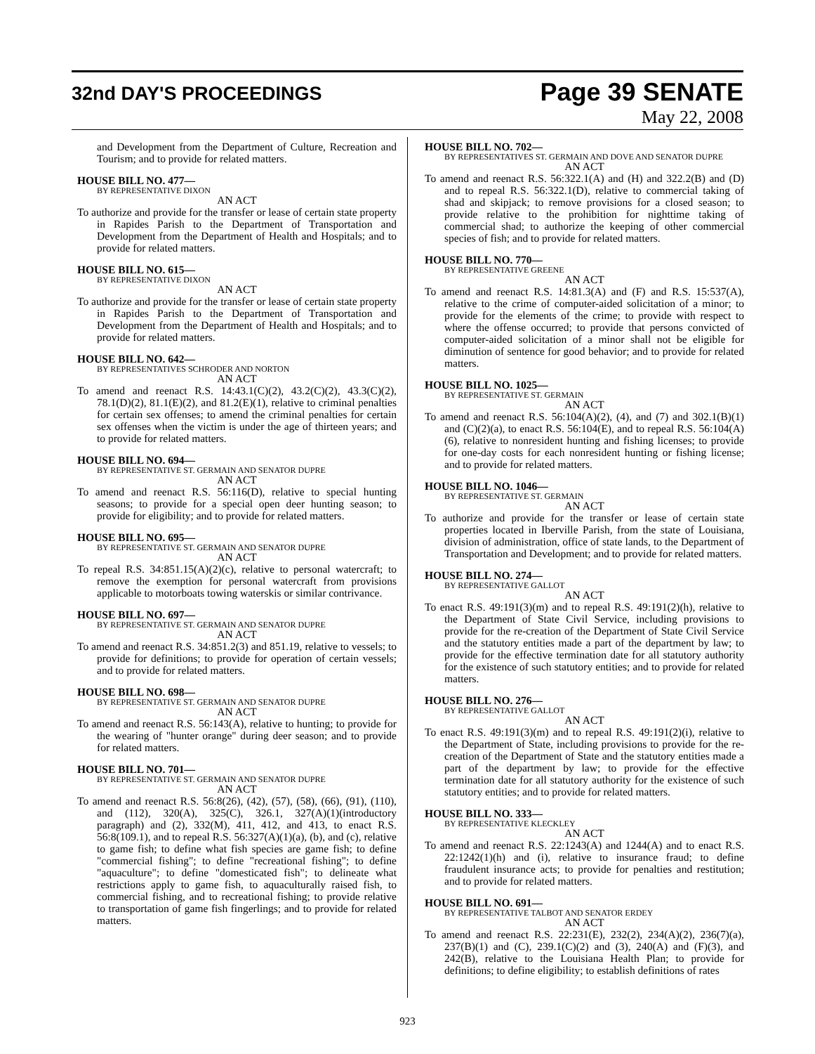32nd DAY'S PROCEEDINGS
Page 39 SENATE
May 22, 2008
and Development from the Department of Culture, Recreation and Tourism; and to provide for related matters.
HOUSE BILL NO. 477—
BY REPRESENTATIVE DIXON
AN ACT
To authorize and provide for the transfer or lease of certain state property in Rapides Parish to the Department of Transportation and Development from the Department of Health and Hospitals; and to provide for related matters.
HOUSE BILL NO. 615—
BY REPRESENTATIVE DIXON
AN ACT
To authorize and provide for the transfer or lease of certain state property in Rapides Parish to the Department of Transportation and Development from the Department of Health and Hospitals; and to provide for related matters.
HOUSE BILL NO. 642—
BY REPRESENTATIVES SCHRODER AND NORTON
AN ACT
To amend and reenact R.S. 14:43.1(C)(2), 43.2(C)(2), 43.3(C)(2), 78.1(D)(2), 81.1(E)(2), and 81.2(E)(1), relative to criminal penalties for certain sex offenses; to amend the criminal penalties for certain sex offenses when the victim is under the age of thirteen years; and to provide for related matters.
HOUSE BILL NO. 694—
BY REPRESENTATIVE ST. GERMAIN AND SENATOR DUPRE
AN ACT
To amend and reenact R.S. 56:116(D), relative to special hunting seasons; to provide for a special open deer hunting season; to provide for eligibility; and to provide for related matters.
HOUSE BILL NO. 695—
BY REPRESENTATIVE ST. GERMAIN AND SENATOR DUPRE
AN ACT
To repeal R.S. 34:851.15(A)(2)(c), relative to personal watercraft; to remove the exemption for personal watercraft from provisions applicable to motorboats towing waterskis or similar contrivance.
HOUSE BILL NO. 697—
BY REPRESENTATIVE ST. GERMAIN AND SENATOR DUPRE
AN ACT
To amend and reenact R.S. 34:851.2(3) and 851.19, relative to vessels; to provide for definitions; to provide for operation of certain vessels; and to provide for related matters.
HOUSE BILL NO. 698—
BY REPRESENTATIVE ST. GERMAIN AND SENATOR DUPRE
AN ACT
To amend and reenact R.S. 56:143(A), relative to hunting; to provide for the wearing of "hunter orange" during deer season; and to provide for related matters.
HOUSE BILL NO. 701—
BY REPRESENTATIVE ST. GERMAIN AND SENATOR DUPRE
AN ACT
To amend and reenact R.S. 56:8(26), (42), (57), (58), (66), (91), (110), and (112), 320(A), 325(C), 326.1, 327(A)(1)(introductory paragraph) and (2), 332(M), 411, 412, and 413, to enact R.S. 56:8(109.1), and to repeal R.S. 56:327(A)(1)(a), (b), and (c), relative to game fish; to define what fish species are game fish; to define "commercial fishing"; to define "recreational fishing"; to define "aquaculture"; to define "domesticated fish"; to delineate what restrictions apply to game fish, to aquaculturally raised fish, to commercial fishing, and to recreational fishing; to provide relative to transportation of game fish fingerlings; and to provide for related matters.
HOUSE BILL NO. 702—
BY REPRESENTATIVES ST. GERMAIN AND DOVE AND SENATOR DUPRE
AN ACT
To amend and reenact R.S. 56:322.1(A) and (H) and 322.2(B) and (D) and to repeal R.S. 56:322.1(D), relative to commercial taking of shad and skipjack; to remove provisions for a closed season; to provide relative to the prohibition for nighttime taking of commercial shad; to authorize the keeping of other commercial species of fish; and to provide for related matters.
HOUSE BILL NO. 770—
BY REPRESENTATIVE GREENE
AN ACT
To amend and reenact R.S. 14:81.3(A) and (F) and R.S. 15:537(A), relative to the crime of computer-aided solicitation of a minor; to provide for the elements of the crime; to provide with respect to where the offense occurred; to provide that persons convicted of computer-aided solicitation of a minor shall not be eligible for diminution of sentence for good behavior; and to provide for related matters.
HOUSE BILL NO. 1025—
BY REPRESENTATIVE ST. GERMAIN
AN ACT
To amend and reenact R.S. 56:104(A)(2), (4), and (7) and 302.1(B)(1) and (C)(2)(a), to enact R.S. 56:104(E), and to repeal R.S. 56:104(A)(6), relative to nonresident hunting and fishing licenses; to provide for one-day costs for each nonresident hunting or fishing license; and to provide for related matters.
HOUSE BILL NO. 1046—
BY REPRESENTATIVE ST. GERMAIN
AN ACT
To authorize and provide for the transfer or lease of certain state properties located in Iberville Parish, from the state of Louisiana, division of administration, office of state lands, to the Department of Transportation and Development; and to provide for related matters.
HOUSE BILL NO. 274—
BY REPRESENTATIVE GALLOT
AN ACT
To enact R.S. 49:191(3)(m) and to repeal R.S. 49:191(2)(h), relative to the Department of State Civil Service, including provisions to provide for the re-creation of the Department of State Civil Service and the statutory entities made a part of the department by law; to provide for the effective termination date for all statutory authority for the existence of such statutory entities; and to provide for related matters.
HOUSE BILL NO. 276—
BY REPRESENTATIVE GALLOT
AN ACT
To enact R.S. 49:191(3)(m) and to repeal R.S. 49:191(2)(i), relative to the Department of State, including provisions to provide for the re-creation of the Department of State and the statutory entities made a part of the department by law; to provide for the effective termination date for all statutory authority for the existence of such statutory entities; and to provide for related matters.
HOUSE BILL NO. 333—
BY REPRESENTATIVE KLECKLEY
AN ACT
To amend and reenact R.S. 22:1243(A) and 1244(A) and to enact R.S. 22:1242(1)(h) and (i), relative to insurance fraud; to define fraudulent insurance acts; to provide for penalties and restitution; and to provide for related matters.
HOUSE BILL NO. 691—
BY REPRESENTATIVE TALBOT AND SENATOR ERDEY
AN ACT
To amend and reenact R.S. 22:231(E), 232(2), 234(A)(2), 236(7)(a), 237(B)(1) and (C), 239.1(C)(2) and (3), 240(A) and (F)(3), and 242(B), relative to the Louisiana Health Plan; to provide for definitions; to define eligibility; to establish definitions of rates
923